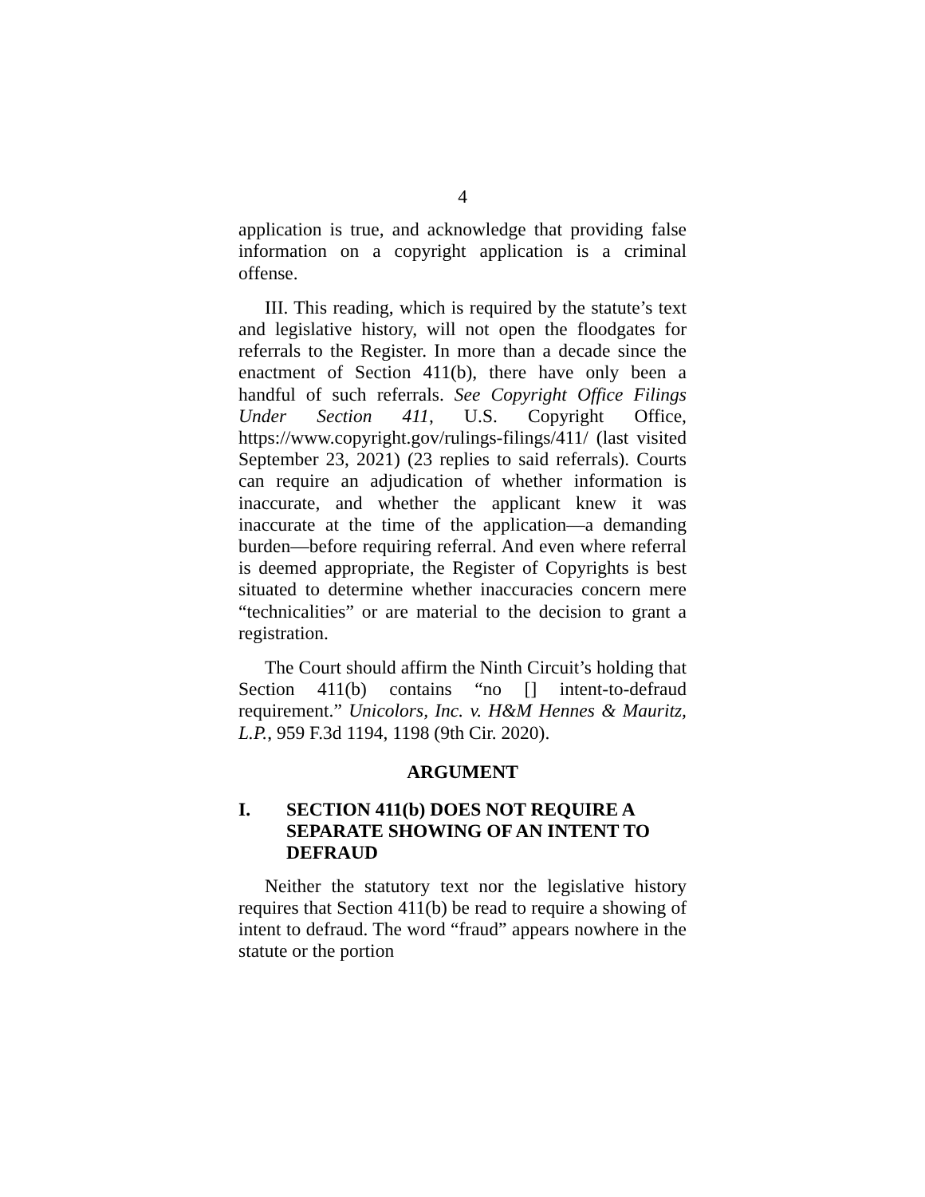4
application is true, and acknowledge that providing false information on a copyright application is a criminal offense.
III. This reading, which is required by the statute’s text and legislative history, will not open the floodgates for referrals to the Register. In more than a decade since the enactment of Section 411(b), there have only been a handful of such referrals. See Copyright Office Filings Under Section 411, U.S. Copyright Office, https://www.copyright.gov/rulings-filings/411/ (last visited September 23, 2021) (23 replies to said referrals). Courts can require an adjudication of whether information is inaccurate, and whether the applicant knew it was inaccurate at the time of the application—a demanding burden—before requiring referral. And even where referral is deemed appropriate, the Register of Copyrights is best situated to determine whether inaccuracies concern mere “technicalities” or are material to the decision to grant a registration.
The Court should affirm the Ninth Circuit’s holding that Section 411(b) contains “no [] intent-to-defraud requirement.” Unicolors, Inc. v. H&M Hennes & Mauritz, L.P., 959 F.3d 1194, 1198 (9th Cir. 2020).
ARGUMENT
I. SECTION 411(b) DOES NOT REQUIRE A SEPARATE SHOWING OF AN INTENT TO DEFRAUD
Neither the statutory text nor the legislative history requires that Section 411(b) be read to require a showing of intent to defraud. The word “fraud” appears nowhere in the statute or the portion